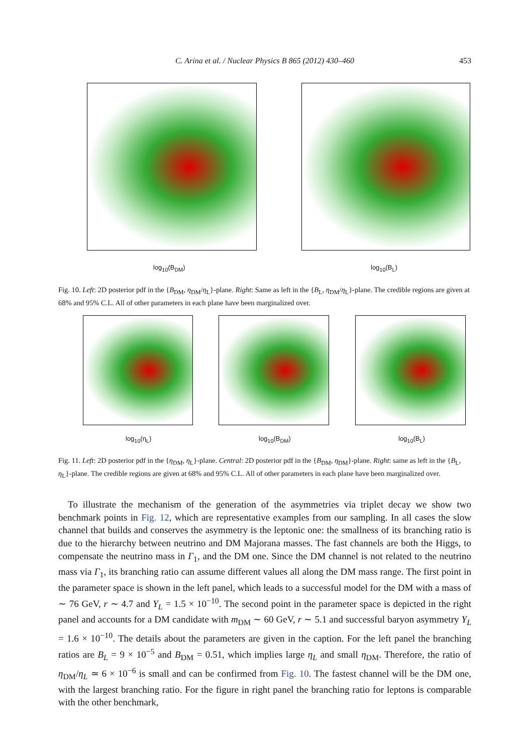C. Arina et al. / Nuclear Physics B 865 (2012) 430–460 453
log<sub>10</sub>(B<sub>DM</sub>) log<sub>10</sub>(B<sub>L</sub>)
Fig. 10. Left: 2D posterior pdf in the {B<sub>DM</sub>, η<sub>DM</sub>/η<sub>L</sub>}-plane. Right: Same as left in the {B<sub>L</sub>, η<sub>DM</sub>/η<sub>L</sub>}-plane. The credible regions are given at 68% and 95% C.L. All of other parameters in each plane have been marginalized over.
log<sub>10</sub>(η<sub>L</sub>) log<sub>10</sub>(B<sub>DM</sub>) log<sub>10</sub>(B<sub>L</sub>)
Fig. 11. Left: 2D posterior pdf in the {η<sub>DM</sub>, η<sub>L</sub>}-plane. Central: 2D posterior pdf in the {B<sub>DM</sub>, η<sub>DM</sub>}-plane. Right: same as left in the {B<sub>L</sub>, η<sub>L</sub>}-plane. The credible regions are given at 68% and 95% C.L. All of other parameters in each plane have been marginalized over.
 To illustrate the mechanism of the generation of the asymmetries via triplet decay we show two benchmark points in Fig. 12, which are representative examples from our sampling. In all cases the slow channel that builds and conserves the asymmetry is the leptonic one: the smallness of its branching ratio is due to the hierarchy between neutrino and DM Majorana masses. The fast channels are both the Higgs, to compensate the neutrino mass in Γ<sub>1</sub>, and the DM one. Since the DM channel is not related to the neutrino mass via Γ<sub>1</sub>, its branching ratio can assume different values all along the DM mass range. The first point in the parameter space is shown in the left panel, which leads to a successful model for the DM with a mass of ∼ 76 GeV, r ∼ 4.7 and Y<sub>L</sub> = 1.5 × 10<sup>−10</sup>. The second point in the parameter space is depicted in the right panel and accounts for a DM candidate with m<sub>DM</sub> ∼ 60 GeV, r ∼ 5.1 and successful baryon asymmetry Y<sub>L</sub> = 1.6 × 10<sup>−10</sup>. The details about the parameters are given in the caption. For the left panel the branching ratios are B<sub>L</sub> = 9 × 10<sup>−5</sup> and B<sub>DM</sub> = 0.51, which implies large η<sub>L</sub> and small η<sub>DM</sub>. Therefore, the ratio of η<sub>DM</sub>/η<sub>L</sub> ≃ 6 × 10<sup>−6</sup> is small and can be confirmed from Fig. 10. The fastest channel will be the DM one, with the largest branching ratio. For the figure in right panel the branching ratio for leptons is comparable with the other benchmark,